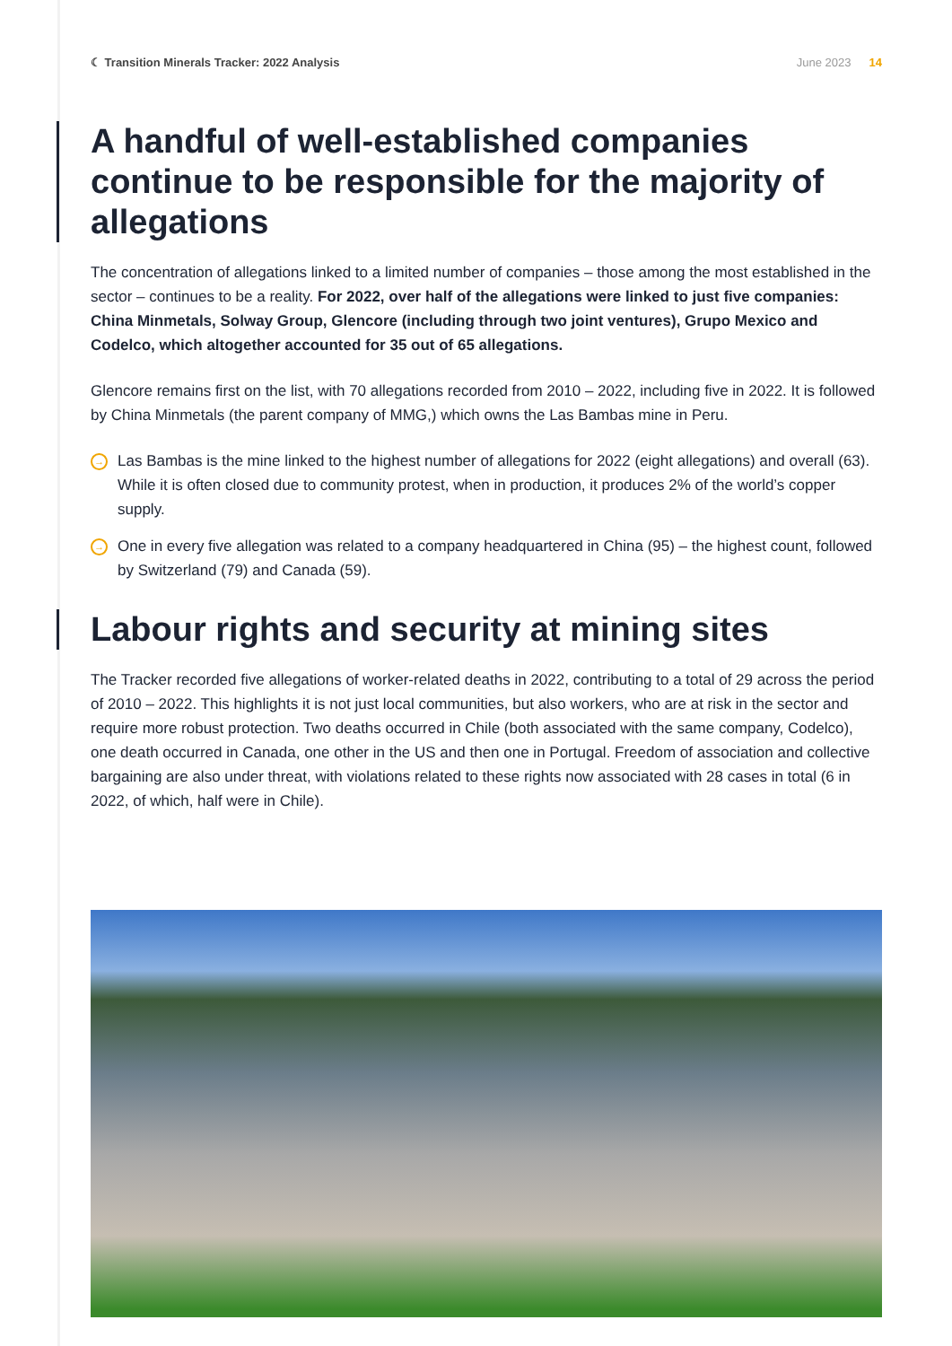☾ Transition Minerals Tracker: 2022 Analysis
June 2023 14
A handful of well-established companies continue to be responsible for the majority of allegations
The concentration of allegations linked to a limited number of companies – those among the most established in the sector – continues to be a reality. For 2022, over half of the allegations were linked to just five companies: China Minmetals, Solway Group, Glencore (including through two joint ventures), Grupo Mexico and Codelco, which altogether accounted for 35 out of 65 allegations.
Glencore remains first on the list, with 70 allegations recorded from 2010 – 2022, including five in 2022. It is followed by China Minmetals (the parent company of MMG,) which owns the Las Bambas mine in Peru.
→ Las Bambas is the mine linked to the highest number of allegations for 2022 (eight allegations) and overall (63). While it is often closed due to community protest, when in production, it produces 2% of the world’s copper supply.
→ One in every five allegation was related to a company headquartered in China (95) – the highest count, followed by Switzerland (79) and Canada (59).
Labour rights and security at mining sites
The Tracker recorded five allegations of worker-related deaths in 2022, contributing to a total of 29 across the period of 2010 – 2022. This highlights it is not just local communities, but also workers, who are at risk in the sector and require more robust protection. Two deaths occurred in Chile (both associated with the same company, Codelco), one death occurred in Canada, one other in the US and then one in Portugal. Freedom of association and collective bargaining are also under threat, with violations related to these rights now associated with 28 cases in total (6 in 2022, of which, half were in Chile).